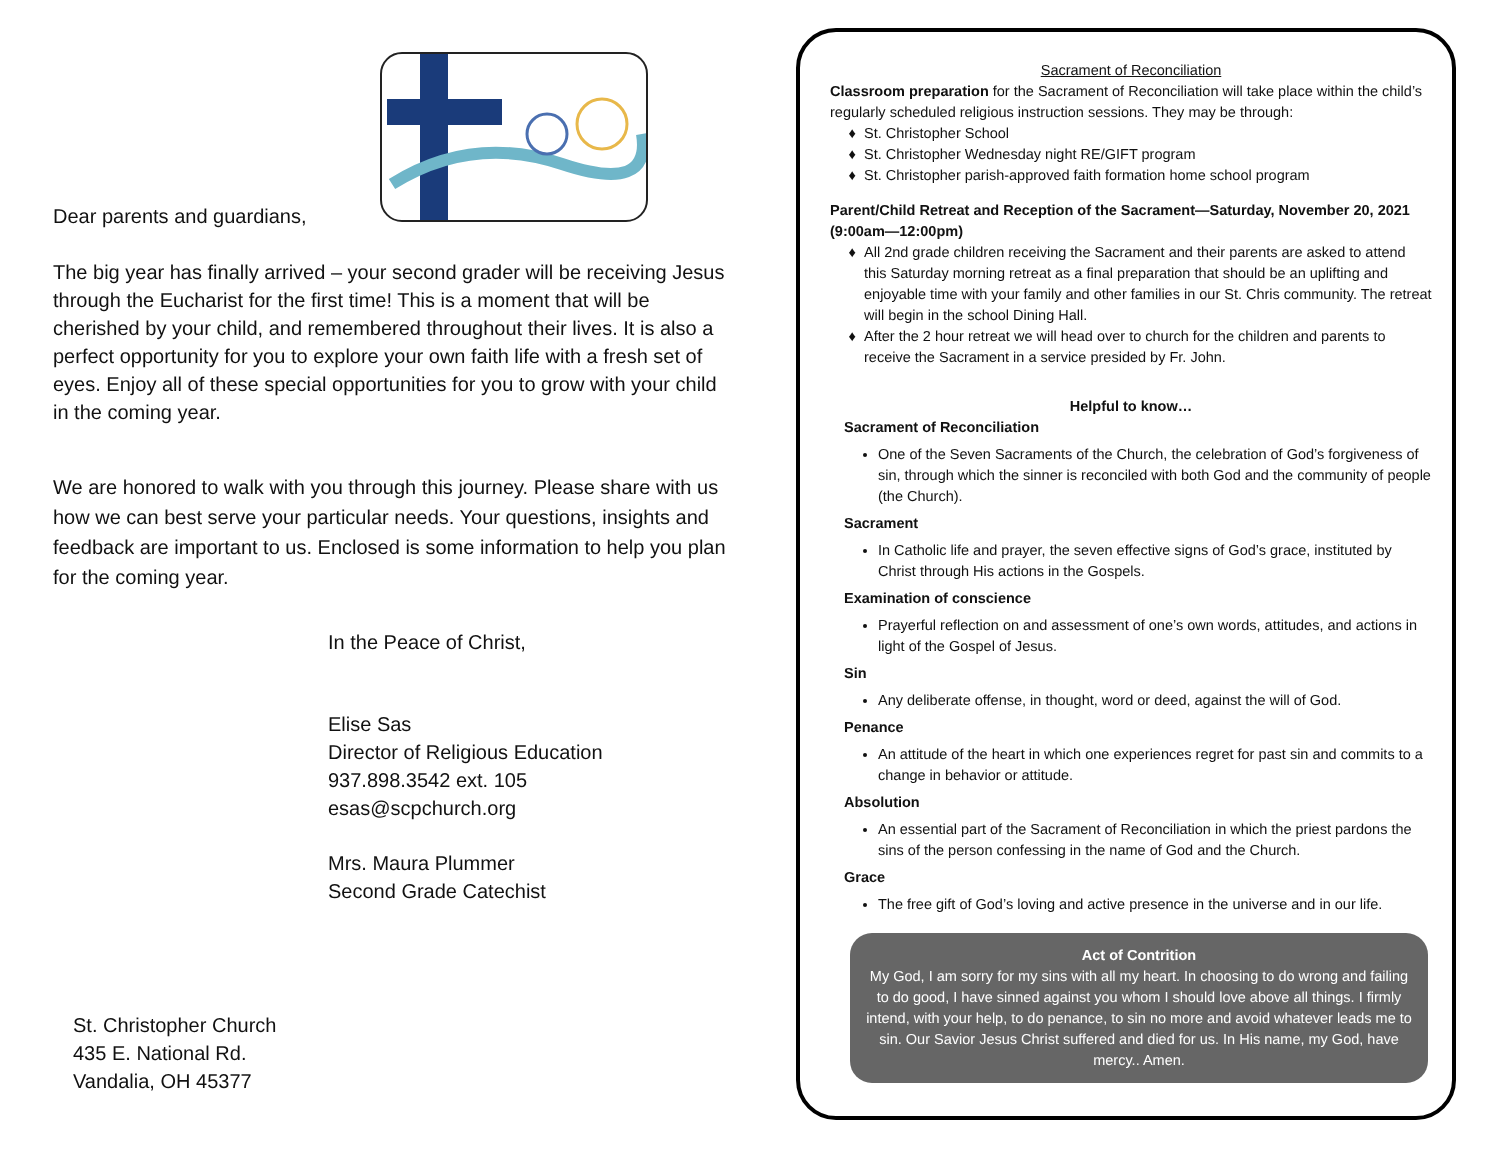Dear parents and guardians,
The big year has finally arrived – your second grader will be receiving Jesus through the Eucharist for the first time! This is a moment that will be cherished by your child, and remembered throughout their lives. It is also a perfect opportunity for you to explore your own faith life with a fresh set of eyes. Enjoy all of these special opportunities for you to grow with your child in the coming year.
We are honored to walk with you through this journey. Please share with us how we can best serve your particular needs. Your questions, insights and feedback are important to us. Enclosed is some information to help you plan for the coming year.
In the Peace of Christ,
Elise Sas
Director of Religious Education
937.898.3542 ext. 105
esas@scpchurch.org
Mrs. Maura Plummer
Second Grade Catechist
St. Christopher Church
435 E. National Rd.
Vandalia, OH 45377
Sacrament of Reconciliation
Classroom preparation for the Sacrament of Reconciliation will take place within the child’s regularly scheduled religious instruction sessions. They may be through:
St. Christopher School
St. Christopher Wednesday night RE/GIFT program
St. Christopher parish-approved faith formation home school program
Parent/Child Retreat and Reception of the Sacrament—Saturday, November 20, 2021 (9:00am—12:00pm)
All 2nd grade children receiving the Sacrament and their parents are asked to attend this Saturday morning retreat as a final preparation that should be an uplifting and enjoyable time with your family and other families in our St. Chris community. The retreat will begin in the school Dining Hall.
After the 2 hour retreat we will head over to church for the children and parents to receive the Sacrament in a service presided by Fr. John.
Helpful to know…
Sacrament of Reconciliation
One of the Seven Sacraments of the Church, the celebration of God’s forgiveness of sin, through which the sinner is reconciled with both God and the community of people (the Church).
Sacrament
In Catholic life and prayer, the seven effective signs of God’s grace, instituted by Christ through His actions in the Gospels.
Examination of conscience
Prayerful reflection on and assessment of one’s own words, attitudes, and actions in light of the Gospel of Jesus.
Sin
Any deliberate offense, in thought, word or deed, against the will of God.
Penance
An attitude of the heart in which one experiences regret for past sin and commits to a change in behavior or attitude.
Absolution
An essential part of the Sacrament of Reconciliation in which the priest pardons the sins of the person confessing in the name of God and the Church.
Grace
The free gift of God’s loving and active presence in the universe and in our life.
Act of Contrition
My God, I am sorry for my sins with all my heart. In choosing to do wrong and failing to do good, I have sinned against you whom I should love above all things. I firmly intend, with your help, to do penance, to sin no more and avoid whatever leads me to sin. Our Savior Jesus Christ suffered and died for us. In His name, my God, have mercy.. Amen.